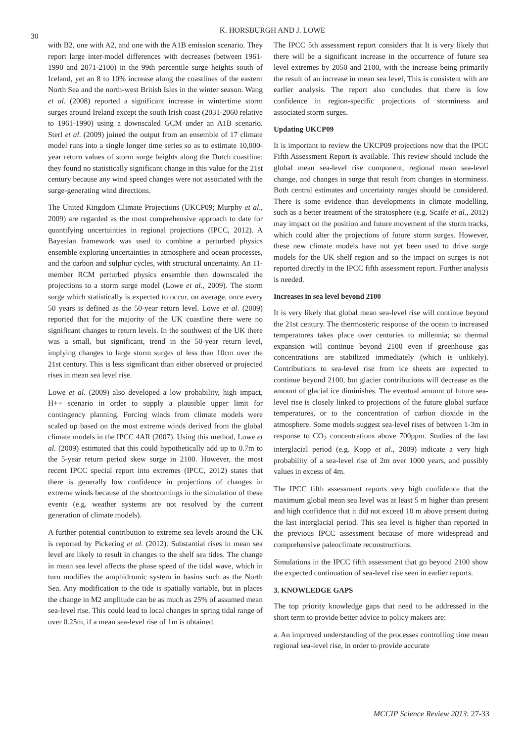30
K. HORSBURGH AND J. LOWE
with B2, one with A2, and one with the A1B emission scenario. They report large inter-model differences with decreases (between 1961-1990 and 2071-2100) in the 99th percentile surge heights south of Iceland, yet an 8 to 10% increase along the coastlines of the eastern North Sea and the north-west British Isles in the winter season. Wang et al. (2008) reported a significant increase in wintertime storm surges around Ireland except the south Irish coast (2031-2060 relative to 1961-1990) using a downscaled GCM under an A1B scenario. Sterl et al. (2009) joined the output from an ensemble of 17 climate model runs into a single longer time series so as to estimate 10,000-year return values of storm surge heights along the Dutch coastline: they found no statistically significant change in this value for the 21st century because any wind speed changes were not associated with the surge-generating wind directions.
The United Kingdom Climate Projections (UKCP09; Murphy et al., 2009) are regarded as the most comprehensive approach to date for quantifying uncertainties in regional projections (IPCC, 2012). A Bayesian framework was used to combine a perturbed physics ensemble exploring uncertainties in atmosphere and ocean processes, and the carbon and sulphur cycles, with structural uncertainty. An 11-member RCM perturbed physics ensemble then downscaled the projections to a storm surge model (Lowe et al., 2009). The storm surge which statistically is expected to occur, on average, once every 50 years is defined as the 50-year return level. Lowe et al. (2009) reported that for the majority of the UK coastline there were no significant changes to return levels. In the southwest of the UK there was a small, but significant, trend in the 50-year return level, implying changes to large storm surges of less than 10cm over the 21st century. This is less significant than either observed or projected rises in mean sea level rise.
Lowe et al. (2009) also developed a low probability, high impact, H++ scenario in order to supply a plausible upper limit for contingency planning. Forcing winds from climate models were scaled up based on the most extreme winds derived from the global climate models in the IPCC 4AR (2007). Using this method, Lowe et al. (2009) estimated that this could hypothetically add up to 0.7m to the 5-year return period skew surge in 2100. However, the most recent IPCC special report into extremes (IPCC, 2012) states that there is generally low confidence in projections of changes in extreme winds because of the shortcomings in the simulation of these events (e.g. weather systems are not resolved by the current generation of climate models).
A further potential contribution to extreme sea levels around the UK is reported by Pickering et al. (2012). Substantial rises in mean sea level are likely to result in changes to the shelf sea tides. The change in mean sea level affects the phase speed of the tidal wave, which in turn modifies the amphidromic system in basins such as the North Sea. Any modification to the tide is spatially variable, but in places the change in M2 amplitude can be as much as 25% of assumed mean sea-level rise. This could lead to local changes in spring tidal range of over 0.25m, if a mean sea-level rise of 1m is obtained.
The IPCC 5th assessment report considers that It is very likely that there will be a significant increase in the occurrence of future sea level extremes by 2050 and 2100, with the increase being primarily the result of an increase in mean sea level, This is consistent with are earlier analysis. The report also concludes that there is low confidence in region-specific projections of storminess and associated storm surges.
Updating UKCP09
It is important to review the UKCP09 projections now that the IPCC Fifth Assessment Report is available. This review should include the global mean sea-level rise component, regional mean sea-level change, and changes in surge that result from changes in storminess. Both central estimates and uncertainty ranges should be considered. There is some evidence than developments in climate modelling, such as a better treatment of the stratosphere (e.g. Scaife et al., 2012) may impact on the position and future movement of the storm tracks, which could alter the projections of future storm surges. However, these new climate models have not yet been used to drive surge models for the UK shelf region and so the impact on surges is not reported directly in the IPCC fifth assessment report. Further analysis is needed.
Increases in sea level beyond 2100
It is very likely that global mean sea-level rise will continue beyond the 21st century. The thermosteric response of the ocean to increased temperatures takes place over centuries to millennia; so thermal expansion will continue beyond 2100 even if greenhouse gas concentrations are stabilized immediately (which is unlikely). Contributions to sea-level rise from ice sheets are expected to continue beyond 2100, but glacier contributions will decrease as the amount of glacial ice diminishes. The eventual amount of future sea-level rise is closely linked to projections of the future global surface temperatures, or to the concentration of carbon dioxide in the atmosphere. Some models suggest sea-level rises of between 1-3m in response to CO<sub>2</sub> concentrations above 700ppm. Studies of the last interglacial period (e.g. Kopp et al., 2009) indicate a very high probability of a sea-level rise of 2m over 1000 years, and possibly values in excess of 4m.
The IPCC fifth assessment reports very high confidence that the maximum global mean sea level was at least 5 m higher than present and high confidence that it did not exceed 10 m above present during the last interglacial period. This sea level is higher than reported in the previous IPCC assessment because of more widespread and comprehensive paleoclimate reconstructions.
Simulations in the IPCC fifth assessment that go beyond 2100 show the expected continuation of sea-level rise seen in earlier reports.
3. KNOWLEDGE GAPS
The top priority knowledge gaps that need to be addressed in the short term to provide better advice to policy makers are:
a. An improved understanding of the processes controlling time mean regional sea-level rise, in order to provide accurate
MCCIP Science Review 2013: 27-33